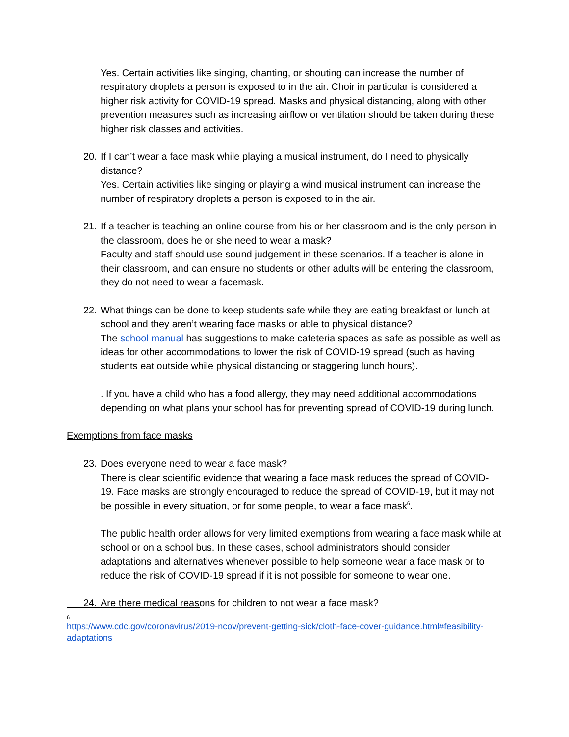Yes. Certain activities like singing, chanting, or shouting can increase the number of respiratory droplets a person is exposed to in the air. Choir in particular is considered a higher risk activity for COVID-19 spread. Masks and physical distancing, along with other prevention measures such as increasing airflow or ventilation should be taken during these higher risk classes and activities.
20.
If I can’t wear a face mask while playing a musical instrument, do I need to physically distance?
Yes. Certain activities like singing or playing a wind musical instrument can increase the number of respiratory droplets a person is exposed to in the air.
21.
If a teacher is teaching an online course from his or her classroom and is the only person in the classroom, does he or she need to wear a mask?
Faculty and staff should use sound judgement in these scenarios. If a teacher is alone in their classroom, and can ensure no students or other adults will be entering the classroom, they do not need to wear a facemask.
22.
What things can be done to keep students safe while they are eating breakfast or lunch at school and they aren’t wearing face masks or able to physical distance?
The school manual has suggestions to make cafeteria spaces as safe as possible as well as ideas for other accommodations to lower the risk of COVID-19 spread (such as having students eat outside while physical distancing or staggering lunch hours).
. If you have a child who has a food allergy, they may need additional accommodations depending on what plans your school has for preventing spread of COVID-19 during lunch.
Exemptions from face masks
23.
Does everyone need to wear a face mask?
There is clear scientific evidence that wearing a face mask reduces the spread of COVID-19. Face masks are strongly encouraged to reduce the spread of COVID-19, but it may not be possible in every situation, or for some people, to wear a face mask<sup>6</sup>.
The public health order allows for very limited exemptions from wearing a face mask while at school or on a school bus. In these cases, school administrators should consider adaptations and alternatives whenever possible to help someone wear a face mask or to reduce the risk of COVID-19 spread if it is not possible for someone to wear one.
24.
Are there medical reasons for children to not wear a face mask?
6
https://www.cdc.gov/coronavirus/2019-ncov/prevent-getting-sick/cloth-face-cover-guidance.html#feasibility-adaptations